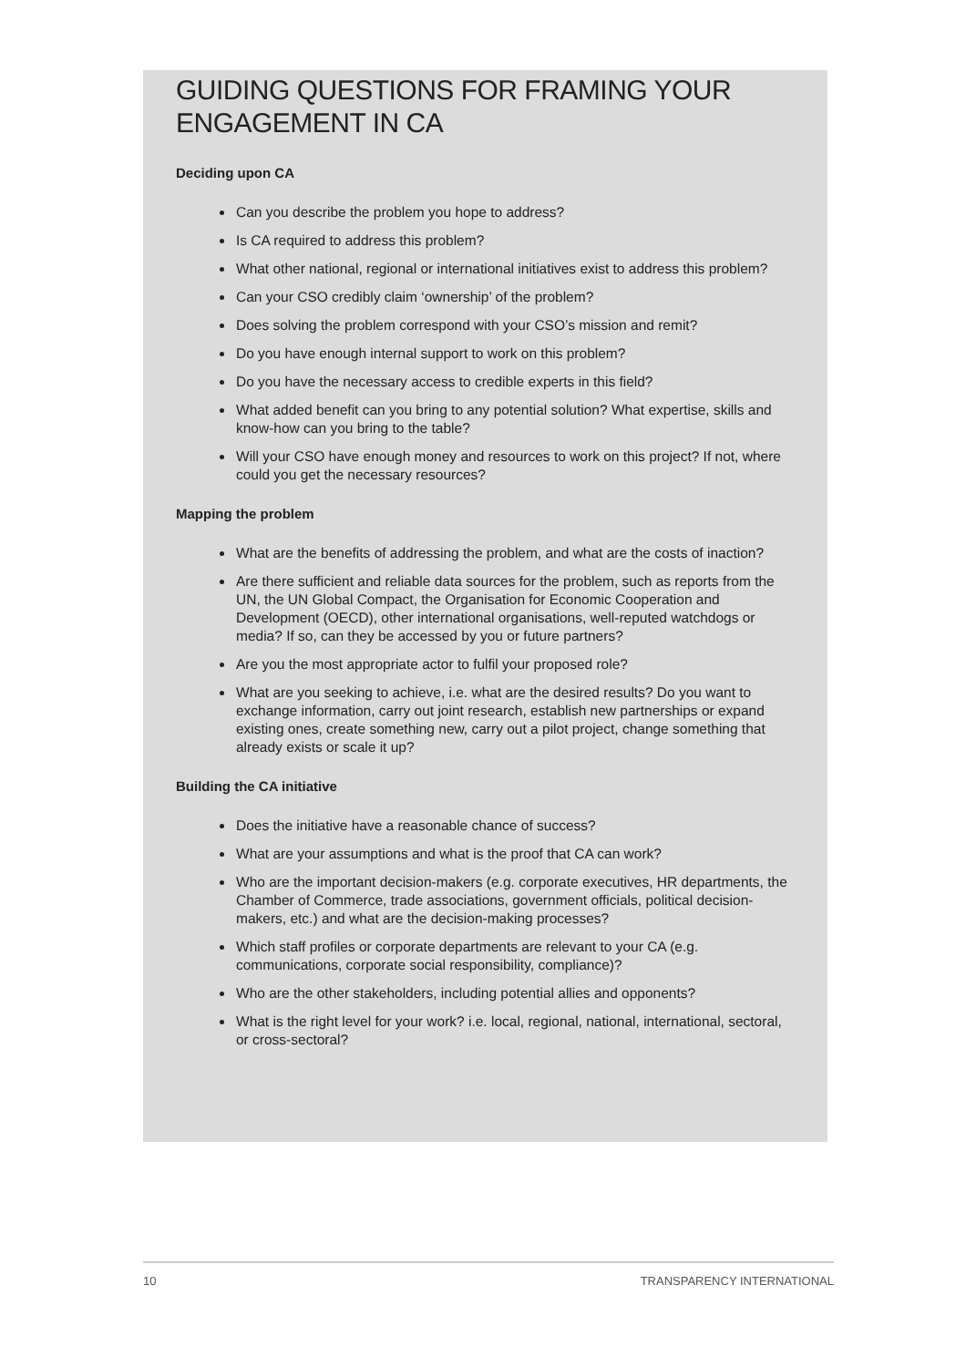GUIDING QUESTIONS FOR FRAMING YOUR ENGAGEMENT IN CA
Deciding upon CA
Can you describe the problem you hope to address?
Is CA required to address this problem?
What other national, regional or international initiatives exist to address this problem?
Can your CSO credibly claim ‘ownership’ of the problem?
Does solving the problem correspond with your CSO’s mission and remit?
Do you have enough internal support to work on this problem?
Do you have the necessary access to credible experts in this field?
What added benefit can you bring to any potential solution? What expertise, skills and know-how can you bring to the table?
Will your CSO have enough money and resources to work on this project? If not, where could you get the necessary resources?
Mapping the problem
What are the benefits of addressing the problem, and what are the costs of inaction?
Are there sufficient and reliable data sources for the problem, such as reports from the UN, the UN Global Compact, the Organisation for Economic Cooperation and Development (OECD), other international organisations, well-reputed watchdogs or media? If so, can they be accessed by you or future partners?
Are you the most appropriate actor to fulfil your proposed role?
What are you seeking to achieve, i.e. what are the desired results? Do you want to exchange information, carry out joint research, establish new partnerships or expand existing ones, create something new, carry out a pilot project, change something that already exists or scale it up?
Building the CA initiative
Does the initiative have a reasonable chance of success?
What are your assumptions and what is the proof that CA can work?
Who are the important decision-makers (e.g. corporate executives, HR departments, the Chamber of Commerce, trade associations, government officials, political decision-makers, etc.) and what are the decision-making processes?
Which staff profiles or corporate departments are relevant to your CA (e.g. communications, corporate social responsibility, compliance)?
Who are the other stakeholders, including potential allies and opponents?
What is the right level for your work? i.e. local, regional, national, international, sectoral, or cross-sectoral?
10 TRANSPARENCY INTERNATIONAL